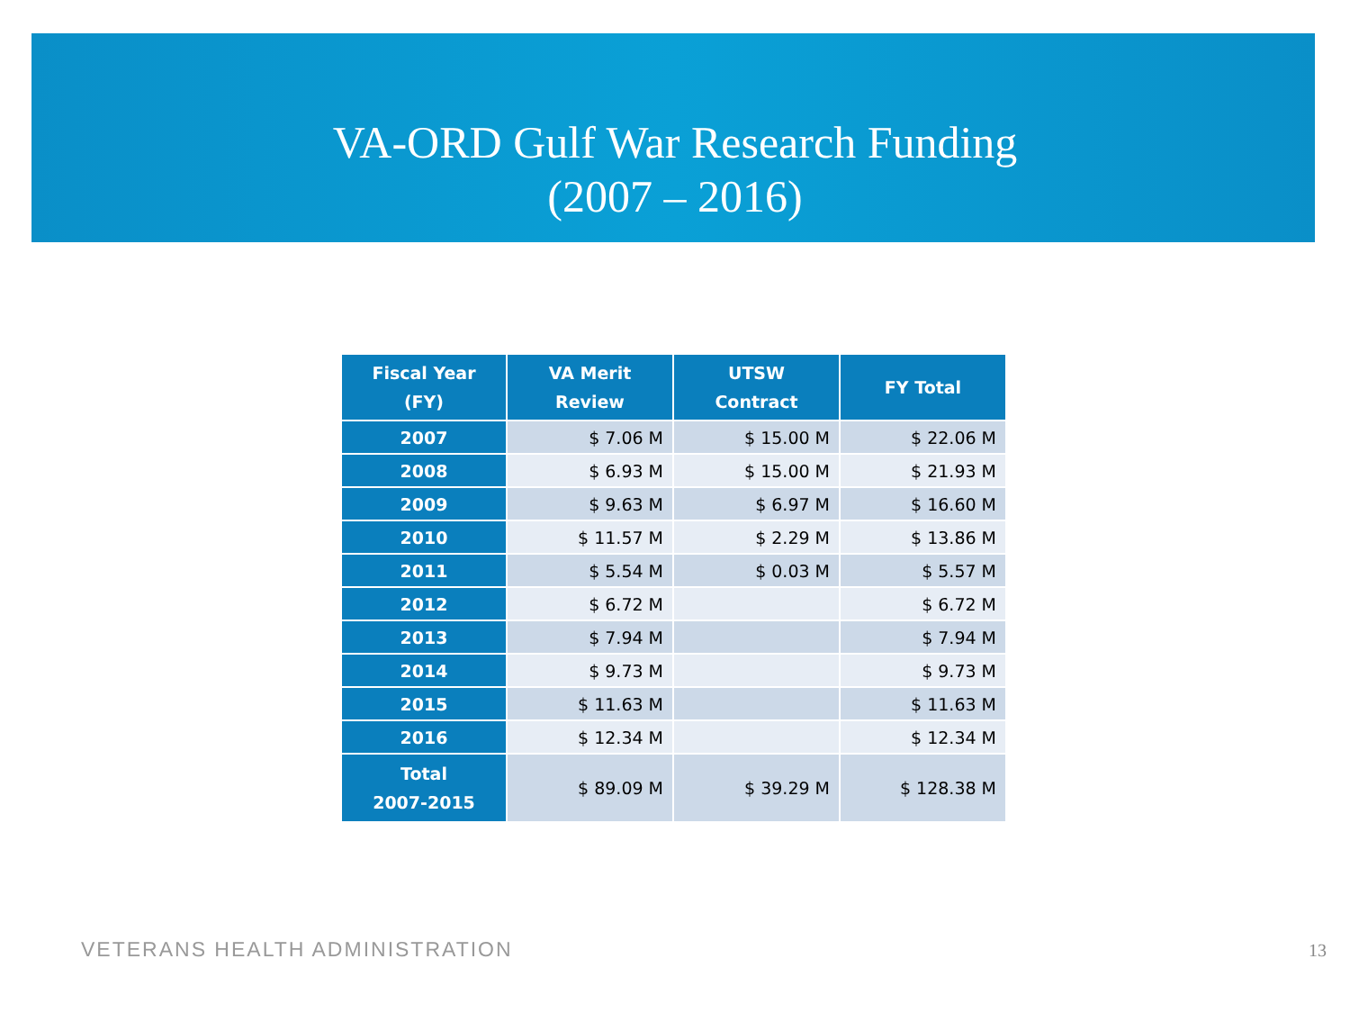VA-ORD Gulf War Research Funding
(2007 – 2016)
| Fiscal Year (FY) | VA Merit Review | UTSW Contract | FY Total |
| --- | --- | --- | --- |
| 2007 | $ 7.06 M | $ 15.00 M | $ 22.06 M |
| 2008 | $ 6.93 M | $ 15.00 M | $ 21.93 M |
| 2009 | $ 9.63 M | $ 6.97 M | $ 16.60 M |
| 2010 | $ 11.57 M | $ 2.29 M | $ 13.86 M |
| 2011 | $ 5.54 M | $ 0.03 M | $ 5.57 M |
| 2012 | $ 6.72 M | | $ 6.72 M |
| 2013 | $ 7.94 M | | $ 7.94 M |
| 2014 | $ 9.73 M | | $ 9.73 M |
| 2015 | $ 11.63 M | | $ 11.63 M |
| 2016 | $ 12.34 M | | $ 12.34 M |
| Total 2007-2015 | $ 89.09 M | $ 39.29 M | $ 128.38 M |
VETERANS HEALTH ADMINISTRATION 13